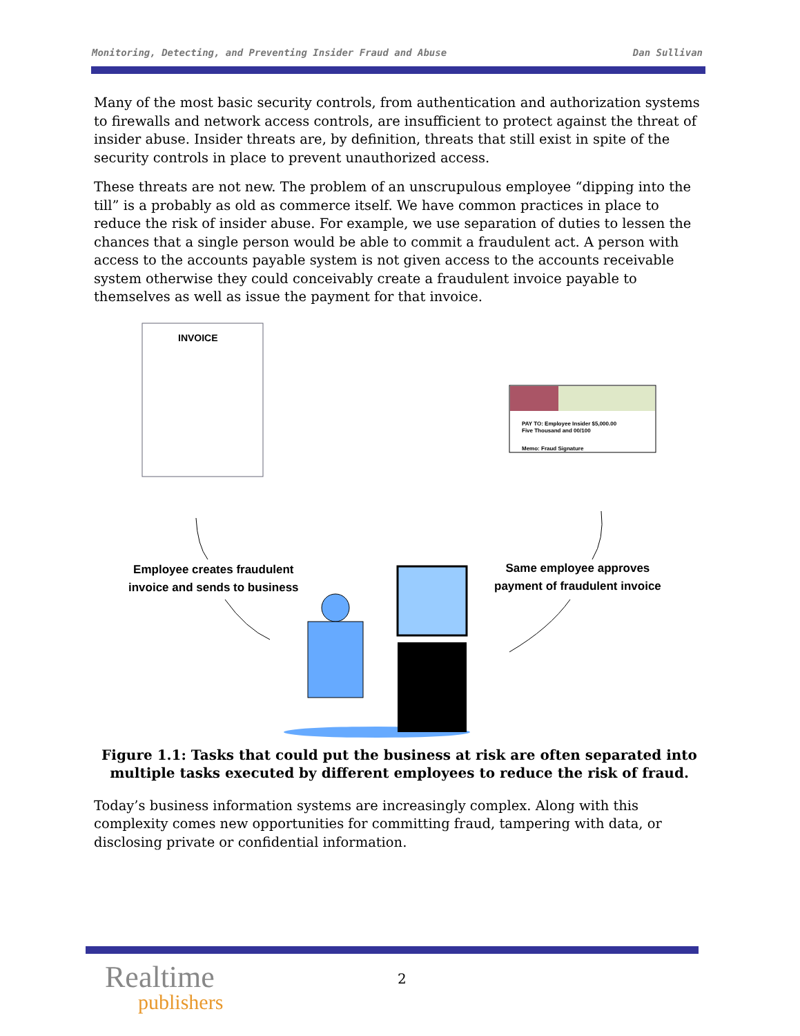Monitoring, Detecting, and Preventing Insider Fraud and Abuse Dan Sullivan
Many of the most basic security controls, from authentication and authorization systems to firewalls and network access controls, are insufficient to protect against the threat of insider abuse. Insider threats are, by definition, threats that still exist in spite of the security controls in place to prevent unauthorized access.
These threats are not new. The problem of an unscrupulous employee “dipping into the till” is a probably as old as commerce itself. We have common practices in place to reduce the risk of insider abuse. For example, we use separation of duties to lessen the chances that a single person would be able to commit a fraudulent act. A person with access to the accounts payable system is not given access to the accounts receivable system otherwise they could conceivably create a fraudulent invoice payable to themselves as well as issue the payment for that invoice.
INVOICE
PAY TO: Employee Insider $5,000.00
Five Thousand and 00/100
Memo: Fraud Signature
Employee creates fraudulent
invoice and sends to business
Same employee approves
payment of fraudulent invoice
Figure 1.1: Tasks that could put the business at risk are often separated into multiple tasks executed by different employees to reduce the risk of fraud.
Today’s business information systems are increasingly complex. Along with this complexity comes new opportunities for committing fraud, tampering with data, or disclosing private or confidential information.
Realtime
publishers
2